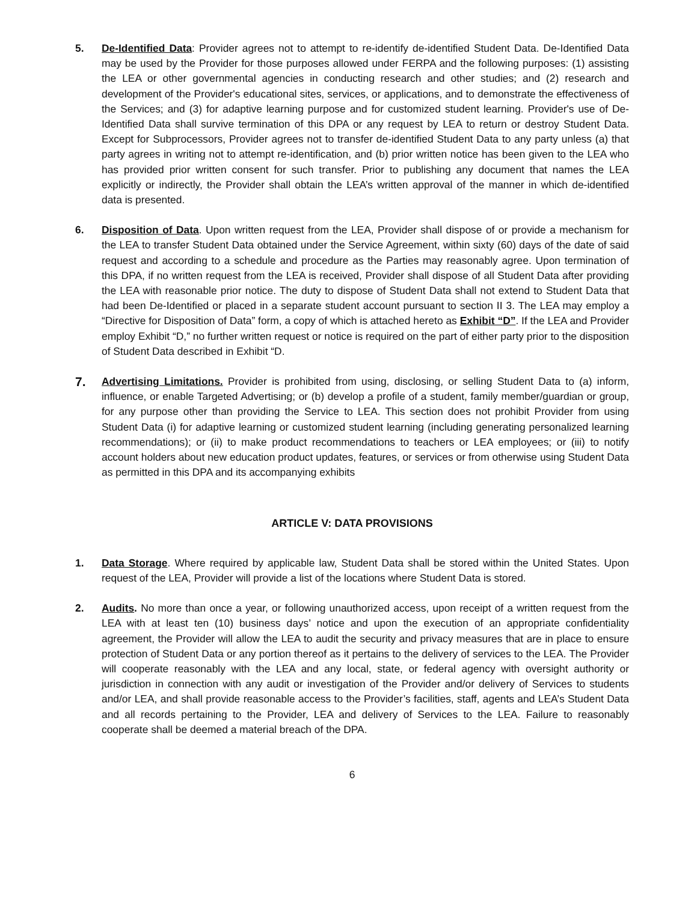5. De-Identified Data: Provider agrees not to attempt to re-identify de-identified Student Data. De-Identified Data may be used by the Provider for those purposes allowed under FERPA and the following purposes: (1) assisting the LEA or other governmental agencies in conducting research and other studies; and (2) research and development of the Provider's educational sites, services, or applications, and to demonstrate the effectiveness of the Services; and (3) for adaptive learning purpose and for customized student learning. Provider's use of De-Identified Data shall survive termination of this DPA or any request by LEA to return or destroy Student Data. Except for Subprocessors, Provider agrees not to transfer de-identified Student Data to any party unless (a) that party agrees in writing not to attempt re-identification, and (b) prior written notice has been given to the LEA who has provided prior written consent for such transfer. Prior to publishing any document that names the LEA explicitly or indirectly, the Provider shall obtain the LEA’s written approval of the manner in which de-identified data is presented.
6. Disposition of Data. Upon written request from the LEA, Provider shall dispose of or provide a mechanism for the LEA to transfer Student Data obtained under the Service Agreement, within sixty (60) days of the date of said request and according to a schedule and procedure as the Parties may reasonably agree. Upon termination of this DPA, if no written request from the LEA is received, Provider shall dispose of all Student Data after providing the LEA with reasonable prior notice. The duty to dispose of Student Data shall not extend to Student Data that had been De-Identified or placed in a separate student account pursuant to section II 3. The LEA may employ a “Directive for Disposition of Data” form, a copy of which is attached hereto as Exhibit “D”. If the LEA and Provider employ Exhibit “D,” no further written request or notice is required on the part of either party prior to the disposition of Student Data described in Exhibit “D.
7.
Advertising Limitations. Provider is prohibited from using, disclosing, or selling Student Data to (a) inform, influence, or enable Targeted Advertising; or (b) develop a profile of a student, family member/guardian or group, for any purpose other than providing the Service to LEA. This section does not prohibit Provider from using Student Data (i) for adaptive learning or customized student learning (including generating personalized learning recommendations); or (ii) to make product recommendations to teachers or LEA employees; or (iii) to notify account holders about new education product updates, features, or services or from otherwise using Student Data as permitted in this DPA and its accompanying exhibits
ARTICLE V: DATA PROVISIONS
1. Data Storage. Where required by applicable law, Student Data shall be stored within the United States. Upon request of the LEA, Provider will provide a list of the locations where Student Data is stored.
2. Audits. No more than once a year, or following unauthorized access, upon receipt of a written request from the LEA with at least ten (10) business days’ notice and upon the execution of an appropriate confidentiality agreement, the Provider will allow the LEA to audit the security and privacy measures that are in place to ensure protection of Student Data or any portion thereof as it pertains to the delivery of services to the LEA. The Provider will cooperate reasonably with the LEA and any local, state, or federal agency with oversight authority or jurisdiction in connection with any audit or investigation of the Provider and/or delivery of Services to students and/or LEA, and shall provide reasonable access to the Provider’s facilities, staff, agents and LEA’s Student Data and all records pertaining to the Provider, LEA and delivery of Services to the LEA. Failure to reasonably cooperate shall be deemed a material breach of the DPA.
6